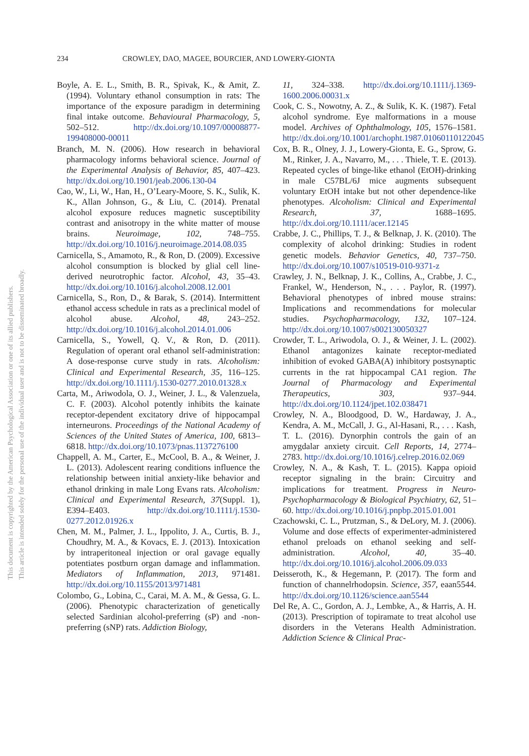This document is copyrighted by the American Psychological Association or one of its allied publishers.
This article is intended solely for the personal use of the individual user and is not to be disseminated broadly.
234 CROWLEY, DAO, MAGEE, BOURCIER, AND LOWERY-GIONTA
Boyle, A. E. L., Smith, B. R., Spivak, K., & Amit, Z. (1994). Voluntary ethanol consumption in rats: The importance of the exposure paradigm in determining final intake outcome. Behavioural Pharmacology, 5, 502–512. http://dx.doi.org/10.1097/00008877-199408000-00011
Branch, M. N. (2006). How research in behavioral pharmacology informs behavioral science. Journal of the Experimental Analysis of Behavior, 85, 407–423. http://dx.doi.org/10.1901/jeab.2006.130-04
Cao, W., Li, W., Han, H., O’Leary-Moore, S. K., Sulik, K. K., Allan Johnson, G., & Liu, C. (2014). Prenatal alcohol exposure reduces magnetic susceptibility contrast and anisotropy in the white matter of mouse brains. Neuroimage, 102, 748–755. http://dx.doi.org/10.1016/j.neuroimage.2014.08.035
Carnicella, S., Amamoto, R., & Ron, D. (2009). Excessive alcohol consumption is blocked by glial cell line-derived neurotrophic factor. Alcohol, 43, 35–43. http://dx.doi.org/10.1016/j.alcohol.2008.12.001
Carnicella, S., Ron, D., & Barak, S. (2014). Intermittent ethanol access schedule in rats as a preclinical model of alcohol abuse. Alcohol, 48, 243–252. http://dx.doi.org/10.1016/j.alcohol.2014.01.006
Carnicella, S., Yowell, Q. V., & Ron, D. (2011). Regulation of operant oral ethanol self-administration: A dose-response curve study in rats. Alcoholism: Clinical and Experimental Research, 35, 116–125. http://dx.doi.org/10.1111/j.1530-0277.2010.01328.x
Carta, M., Ariwodola, O. J., Weiner, J. L., & Valenzuela, C. F. (2003). Alcohol potently inhibits the kainate receptor-dependent excitatory drive of hippocampal interneurons. Proceedings of the National Academy of Sciences of the United States of America, 100, 6813–6818. http://dx.doi.org/10.1073/pnas.1137276100
Chappell, A. M., Carter, E., McCool, B. A., & Weiner, J. L. (2013). Adolescent rearing conditions influence the relationship between initial anxiety-like behavior and ethanol drinking in male Long Evans rats. Alcoholism: Clinical and Experimental Research, 37(Suppl. 1), E394–E403. http://dx.doi.org/10.1111/j.1530-0277.2012.01926.x
Chen, M. M., Palmer, J. L., Ippolito, J. A., Curtis, B. J., Choudhry, M. A., & Kovacs, E. J. (2013). Intoxication by intraperitoneal injection or oral gavage equally potentiates postburn organ damage and inflammation. Mediators of Inflammation, 2013, 971481. http://dx.doi.org/10.1155/2013/971481
Colombo, G., Lobina, C., Carai, M. A. M., & Gessa, G. L. (2006). Phenotypic characterization of genetically selected Sardinian alcohol-preferring (sP) and -non-preferring (sNP) rats. Addiction Biology,
11, 324–338. http://dx.doi.org/10.1111/j.1369-1600.2006.00031.x
Cook, C. S., Nowotny, A. Z., & Sulik, K. K. (1987). Fetal alcohol syndrome. Eye malformations in a mouse model. Archives of Ophthalmology, 105, 1576–1581. http://dx.doi.org/10.1001/archopht.1987.01060110122045
Cox, B. R., Olney, J. J., Lowery-Gionta, E. G., Sprow, G. M., Rinker, J. A., Navarro, M., . . . Thiele, T. E. (2013). Repeated cycles of binge-like ethanol (EtOH)-drinking in male C57BL/6J mice augments subsequent voluntary EtOH intake but not other dependence-like phenotypes. Alcoholism: Clinical and Experimental Research, 37, 1688–1695. http://dx.doi.org/10.1111/acer.12145
Crabbe, J. C., Phillips, T. J., & Belknap, J. K. (2010). The complexity of alcohol drinking: Studies in rodent genetic models. Behavior Genetics, 40, 737–750. http://dx.doi.org/10.1007/s10519-010-9371-z
Crawley, J. N., Belknap, J. K., Collins, A., Crabbe, J. C., Frankel, W., Henderson, N., . . . Paylor, R. (1997). Behavioral phenotypes of inbred mouse strains: Implications and recommendations for molecular studies. Psychopharmacology, 132, 107–124. http://dx.doi.org/10.1007/s002130050327
Crowder, T. L., Ariwodola, O. J., & Weiner, J. L. (2002). Ethanol antagonizes kainate receptor-mediated inhibition of evoked GABA(A) inhibitory postsynaptic currents in the rat hippocampal CA1 region. The Journal of Pharmacology and Experimental Therapeutics, 303, 937–944. http://dx.doi.org/10.1124/jpet.102.038471
Crowley, N. A., Bloodgood, D. W., Hardaway, J. A., Kendra, A. M., McCall, J. G., Al-Hasani, R., . . . Kash, T. L. (2016). Dynorphin controls the gain of an amygdalar anxiety circuit. Cell Reports, 14, 2774–2783. http://dx.doi.org/10.1016/j.celrep.2016.02.069
Crowley, N. A., & Kash, T. L. (2015). Kappa opioid receptor signaling in the brain: Circuitry and implications for treatment. Progress in Neuro-Psychopharmacology & Biological Psychiatry, 62, 51–60. http://dx.doi.org/10.1016/j.pnpbp.2015.01.001
Czachowski, C. L., Prutzman, S., & DeLory, M. J. (2006). Volume and dose effects of experimenter-administered ethanol preloads on ethanol seeking and self-administration. Alcohol, 40, 35–40. http://dx.doi.org/10.1016/j.alcohol.2006.09.033
Deisseroth, K., & Hegemann, P. (2017). The form and function of channelrhodopsin. Science, 357, eaan5544. http://dx.doi.org/10.1126/science.aan5544
Del Re, A. C., Gordon, A. J., Lembke, A., & Harris, A. H. (2013). Prescription of topiramate to treat alcohol use disorders in the Veterans Health Administration. Addiction Science & Clinical Prac-